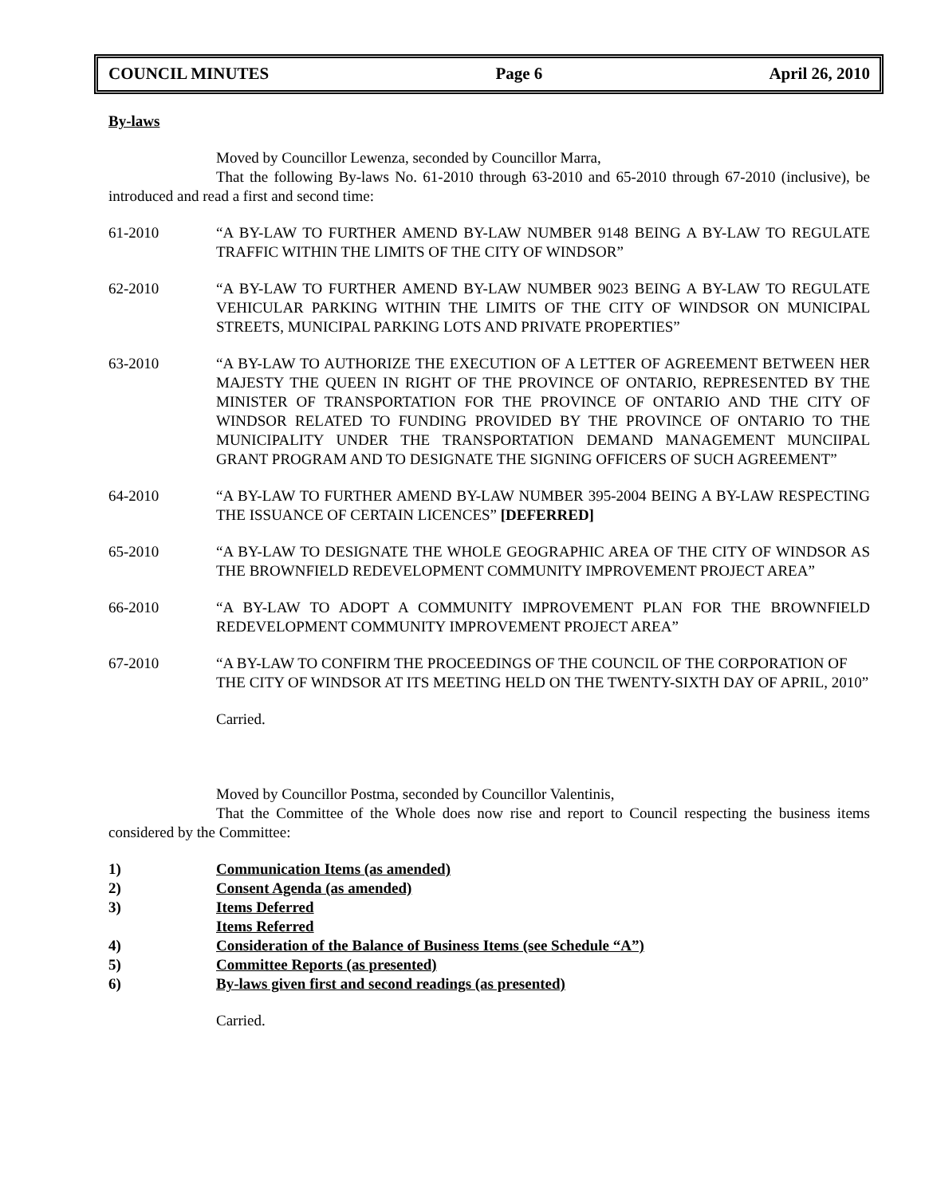COUNCIL MINUTES Page 6 April 26, 2010
By-laws
Moved by Councillor Lewenza, seconded by Councillor Marra,
That the following By-laws No. 61-2010 through 63-2010 and 65-2010 through 67-2010 (inclusive), be introduced and read a first and second time:
61-2010 “A BY-LAW TO FURTHER AMEND BY-LAW NUMBER 9148 BEING A BY-LAW TO REGULATE TRAFFIC WITHIN THE LIMITS OF THE CITY OF WINDSOR”
62-2010 “A BY-LAW TO FURTHER AMEND BY-LAW NUMBER 9023 BEING A BY-LAW TO REGULATE VEHICULAR PARKING WITHIN THE LIMITS OF THE CITY OF WINDSOR ON MUNICIPAL STREETS, MUNICIPAL PARKING LOTS AND PRIVATE PROPERTIES”
63-2010 “A BY-LAW TO AUTHORIZE THE EXECUTION OF A LETTER OF AGREEMENT BETWEEN HER MAJESTY THE QUEEN IN RIGHT OF THE PROVINCE OF ONTARIO, REPRESENTED BY THE MINISTER OF TRANSPORTATION FOR THE PROVINCE OF ONTARIO AND THE CITY OF WINDSOR RELATED TO FUNDING PROVIDED BY THE PROVINCE OF ONTARIO TO THE MUNICIPALITY UNDER THE TRANSPORTATION DEMAND MANAGEMENT MUNCIIPAL GRANT PROGRAM AND TO DESIGNATE THE SIGNING OFFICERS OF SUCH AGREEMENT”
64-2010 “A BY-LAW TO FURTHER AMEND BY-LAW NUMBER 395-2004 BEING A BY-LAW RESPECTING THE ISSUANCE OF CERTAIN LICENCES” [DEFERRED]
65-2010 “A BY-LAW TO DESIGNATE THE WHOLE GEOGRAPHIC AREA OF THE CITY OF WINDSOR AS THE BROWNFIELD REDEVELOPMENT COMMUNITY IMPROVEMENT PROJECT AREA”
66-2010 “A BY-LAW TO ADOPT A COMMUNITY IMPROVEMENT PLAN FOR THE BROWNFIELD REDEVELOPMENT COMMUNITY IMPROVEMENT PROJECT AREA”
67-2010 “A BY-LAW TO CONFIRM THE PROCEEDINGS OF THE COUNCIL OF THE CORPORATION OF THE CITY OF WINDSOR AT ITS MEETING HELD ON THE TWENTY-SIXTH DAY OF APRIL, 2010”
Carried.
Moved by Councillor Postma, seconded by Councillor Valentinis,
That the Committee of the Whole does now rise and report to Council respecting the business items considered by the Committee:
1) Communication Items (as amended)
2) Consent Agenda (as amended)
3) Items Deferred
Items Referred
4) Consideration of the Balance of Business Items (see Schedule “A”)
5) Committee Reports (as presented)
6) By-laws given first and second readings (as presented)
Carried.